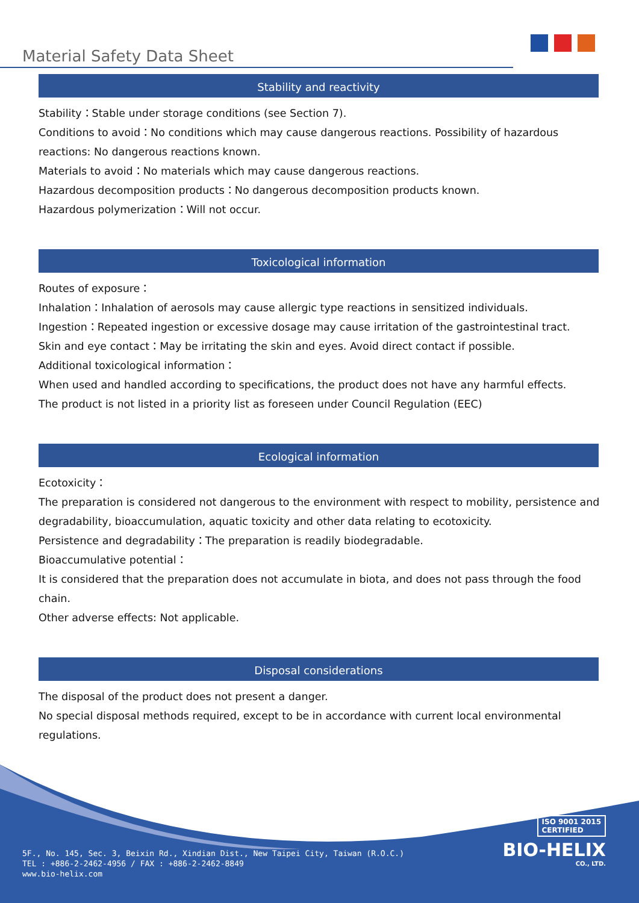Material Safety Data Sheet
Stability and reactivity
Stability：Stable under storage conditions (see Section 7).
Conditions to avoid：No conditions which may cause dangerous reactions. Possibility of hazardous reactions: No dangerous reactions known.
Materials to avoid：No materials which may cause dangerous reactions.
Hazardous decomposition products：No dangerous decomposition products known.
Hazardous polymerization：Will not occur.
Toxicological information
Routes of exposure：
Inhalation：Inhalation of aerosols may cause allergic type reactions in sensitized individuals.
Ingestion：Repeated ingestion or excessive dosage may cause irritation of the gastrointestinal tract.
Skin and eye contact：May be irritating the skin and eyes. Avoid direct contact if possible.
Additional toxicological information：
When used and handled according to specifications, the product does not have any harmful effects.
The product is not listed in a priority list as foreseen under Council Regulation (EEC)
Ecological information
Ecotoxicity：
The preparation is considered not dangerous to the environment with respect to mobility, persistence and degradability, bioaccumulation, aquatic toxicity and other data relating to ecotoxicity.
Persistence and degradability：The preparation is readily biodegradable.
Bioaccumulative potential：
It is considered that the preparation does not accumulate in biota, and does not pass through the food chain.
Other adverse effects: Not applicable.
Disposal considerations
The disposal of the product does not present a danger.
No special disposal methods required, except to be in accordance with current local environmental regulations.
ISO 9001 2015
CERTIFIED
BIO-HELIX
CO., LTD.
5F., No. 145, Sec. 3, Beixin Rd., Xindian Dist., New Taipei City, Taiwan (R.O.C.)
TEL : +886-2-2462-4956 / FAX : +886-2-2462-8849
www.bio-helix.com